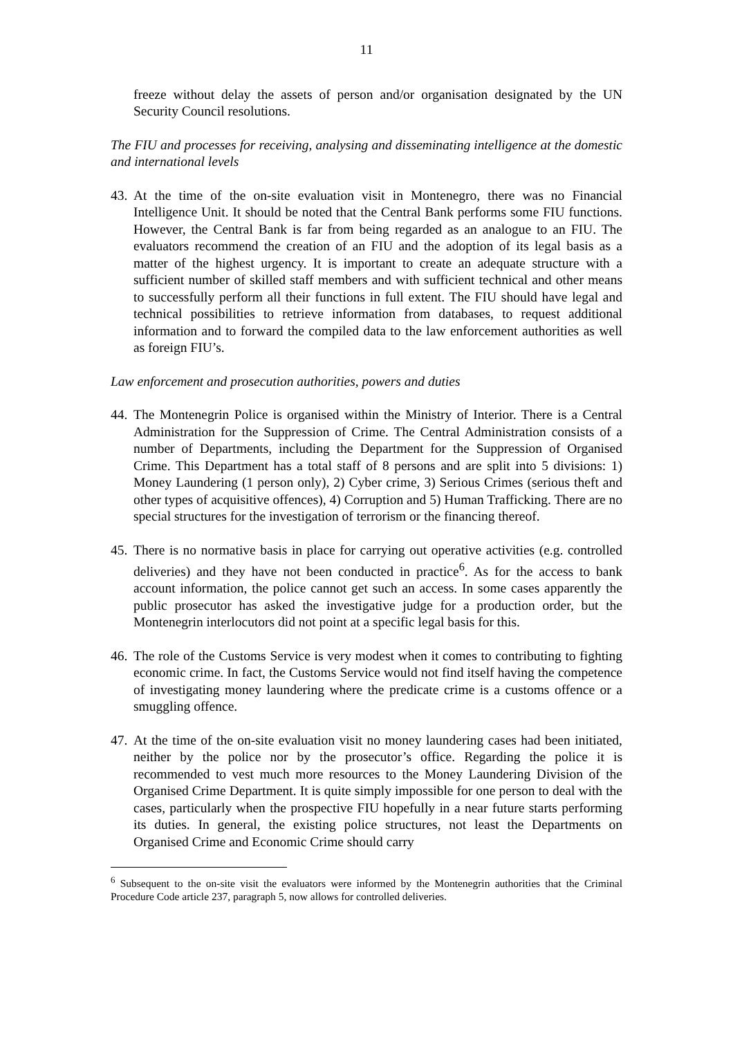11
freeze without delay the assets of person and/or organisation designated by the UN Security Council resolutions.
The FIU and processes for receiving, analysing and disseminating intelligence at the domestic and international levels
43.
At the time of the on-site evaluation visit in Montenegro, there was no Financial Intelligence Unit. It should be noted that the Central Bank performs some FIU functions. However, the Central Bank is far from being regarded as an analogue to an FIU. The evaluators recommend the creation of an FIU and the adoption of its legal basis as a matter of the highest urgency. It is important to create an adequate structure with a sufficient number of skilled staff members and with sufficient technical and other means to successfully perform all their functions in full extent. The FIU should have legal and technical possibilities to retrieve information from databases, to request additional information and to forward the compiled data to the law enforcement authorities as well as foreign FIU’s.
Law enforcement and prosecution authorities, powers and duties
44.
The Montenegrin Police is organised within the Ministry of Interior. There is a Central Administration for the Suppression of Crime. The Central Administration consists of a number of Departments, including the Department for the Suppression of Organised Crime. This Department has a total staff of 8 persons and are split into 5 divisions: 1) Money Laundering (1 person only), 2) Cyber crime, 3) Serious Crimes (serious theft and other types of acquisitive offences), 4) Corruption and 5) Human Trafficking. There are no special structures for the investigation of terrorism or the financing thereof.
45.
There is no normative basis in place for carrying out operative activities (e.g. controlled deliveries) and they have not been conducted in practice<sup>6</sup>. As for the access to bank account information, the police cannot get such an access. In some cases apparently the public prosecutor has asked the investigative judge for a production order, but the Montenegrin interlocutors did not point at a specific legal basis for this.
46.
The role of the Customs Service is very modest when it comes to contributing to fighting economic crime. In fact, the Customs Service would not find itself having the competence of investigating money laundering where the predicate crime is a customs offence or a smuggling offence.
47.
At the time of the on-site evaluation visit no money laundering cases had been initiated, neither by the police nor by the prosecutor’s office. Regarding the police it is recommended to vest much more resources to the Money Laundering Division of the Organised Crime Department. It is quite simply impossible for one person to deal with the cases, particularly when the prospective FIU hopefully in a near future starts performing its duties. In general, the existing police structures, not least the Departments on Organised Crime and Economic Crime should carry
<sup>6</sup> Subsequent to the on-site visit the evaluators were informed by the Montenegrin authorities that the Criminal Procedure Code article 237, paragraph 5, now allows for controlled deliveries.